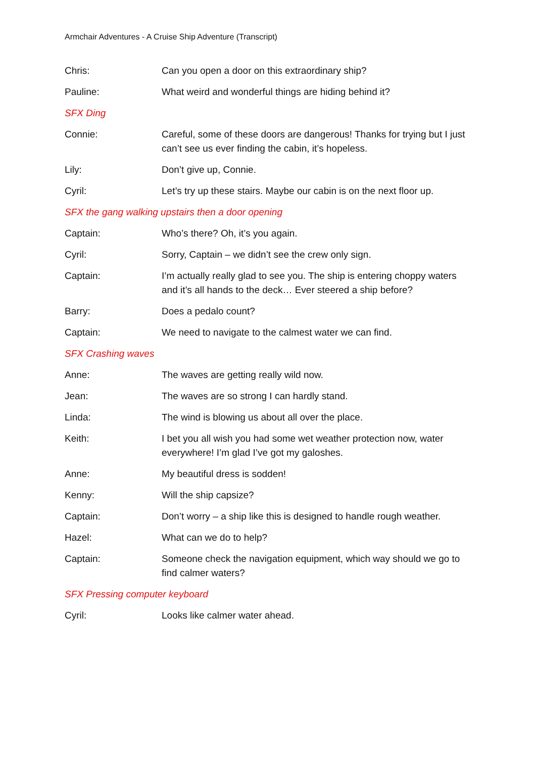Armchair Adventures - A Cruise Ship Adventure (Transcript)
Chris: Can you open a door on this extraordinary ship?
Pauline: What weird and wonderful things are hiding behind it?
SFX Ding
Connie: Careful, some of these doors are dangerous! Thanks for trying but I just can’t see us ever finding the cabin, it’s hopeless.
Lily: Don’t give up, Connie.
Cyril: Let’s try up these stairs. Maybe our cabin is on the next floor up.
SFX the gang walking upstairs then a door opening
Captain: Who’s there? Oh, it’s you again.
Cyril: Sorry, Captain – we didn’t see the crew only sign.
Captain: I’m actually really glad to see you. The ship is entering choppy waters and it’s all hands to the deck… Ever steered a ship before?
Barry: Does a pedalo count?
Captain: We need to navigate to the calmest water we can find.
SFX Crashing waves
Anne: The waves are getting really wild now.
Jean: The waves are so strong I can hardly stand.
Linda: The wind is blowing us about all over the place.
Keith: I bet you all wish you had some wet weather protection now, water everywhere! I’m glad I’ve got my galoshes.
Anne: My beautiful dress is sodden!
Kenny: Will the ship capsize?
Captain: Don’t worry – a ship like this is designed to handle rough weather.
Hazel: What can we do to help?
Captain: Someone check the navigation equipment, which way should we go to find calmer waters?
SFX Pressing computer keyboard
Cyril: Looks like calmer water ahead.